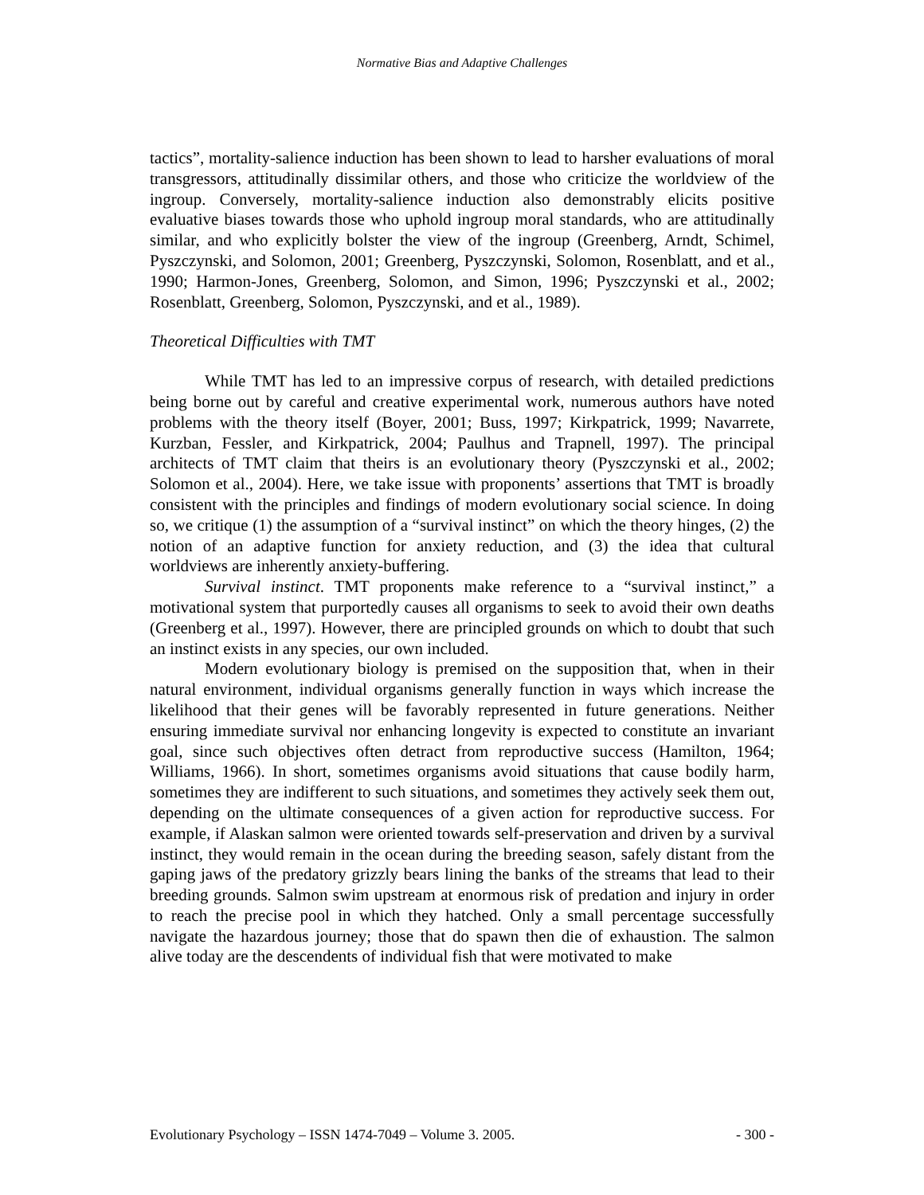Normative Bias and Adaptive Challenges
tactics”, mortality-salience induction has been shown to lead to harsher evaluations of moral transgressors, attitudinally dissimilar others, and those who criticize the worldview of the ingroup. Conversely, mortality-salience induction also demonstrably elicits positive evaluative biases towards those who uphold ingroup moral standards, who are attitudinally similar, and who explicitly bolster the view of the ingroup (Greenberg, Arndt, Schimel, Pyszczynski, and Solomon, 2001; Greenberg, Pyszczynski, Solomon, Rosenblatt, and et al., 1990; Harmon-Jones, Greenberg, Solomon, and Simon, 1996; Pyszczynski et al., 2002; Rosenblatt, Greenberg, Solomon, Pyszczynski, and et al., 1989).
Theoretical Difficulties with TMT
While TMT has led to an impressive corpus of research, with detailed predictions being borne out by careful and creative experimental work, numerous authors have noted problems with the theory itself (Boyer, 2001; Buss, 1997; Kirkpatrick, 1999; Navarrete, Kurzban, Fessler, and Kirkpatrick, 2004; Paulhus and Trapnell, 1997). The principal architects of TMT claim that theirs is an evolutionary theory (Pyszczynski et al., 2002; Solomon et al., 2004). Here, we take issue with proponents’ assertions that TMT is broadly consistent with the principles and findings of modern evolutionary social science. In doing so, we critique (1) the assumption of a “survival instinct” on which the theory hinges, (2) the notion of an adaptive function for anxiety reduction, and (3) the idea that cultural worldviews are inherently anxiety-buffering.
Survival instinct. TMT proponents make reference to a “survival instinct,” a motivational system that purportedly causes all organisms to seek to avoid their own deaths (Greenberg et al., 1997). However, there are principled grounds on which to doubt that such an instinct exists in any species, our own included.
Modern evolutionary biology is premised on the supposition that, when in their natural environment, individual organisms generally function in ways which increase the likelihood that their genes will be favorably represented in future generations. Neither ensuring immediate survival nor enhancing longevity is expected to constitute an invariant goal, since such objectives often detract from reproductive success (Hamilton, 1964; Williams, 1966). In short, sometimes organisms avoid situations that cause bodily harm, sometimes they are indifferent to such situations, and sometimes they actively seek them out, depending on the ultimate consequences of a given action for reproductive success. For example, if Alaskan salmon were oriented towards self-preservation and driven by a survival instinct, they would remain in the ocean during the breeding season, safely distant from the gaping jaws of the predatory grizzly bears lining the banks of the streams that lead to their breeding grounds. Salmon swim upstream at enormous risk of predation and injury in order to reach the precise pool in which they hatched. Only a small percentage successfully navigate the hazardous journey; those that do spawn then die of exhaustion. The salmon alive today are the descendents of individual fish that were motivated to make
Evolutionary Psychology – ISSN 1474-7049 – Volume 3. 2005. - 300 -